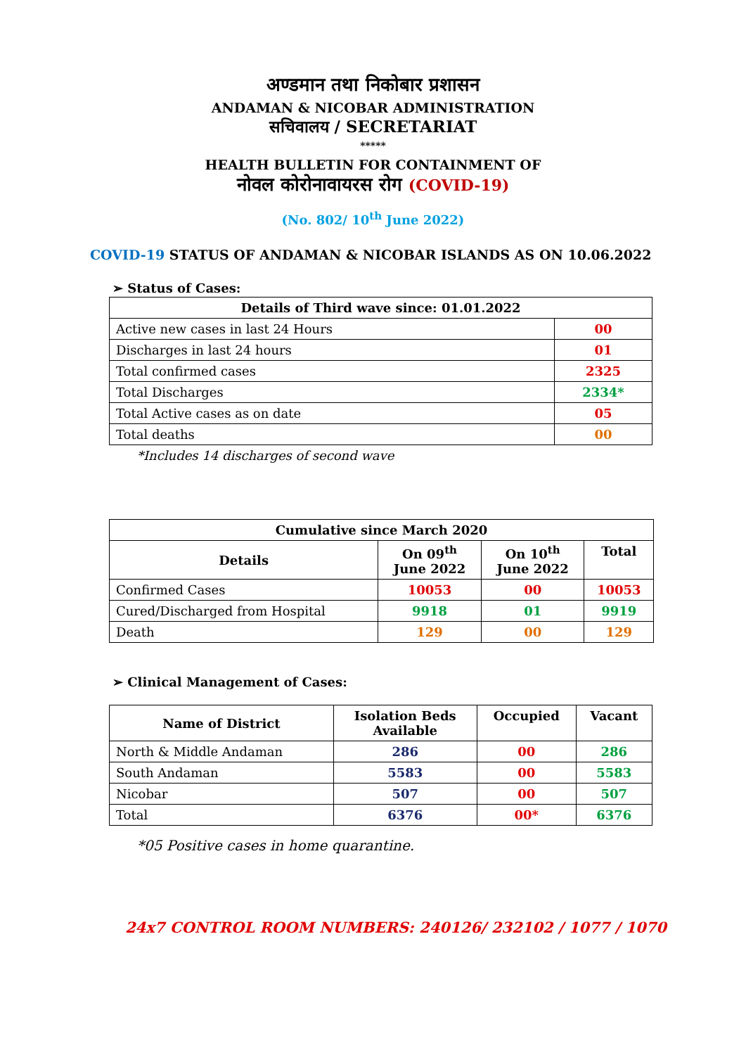अण्डमान तथा निकोबार प्रशासन
ANDAMAN & NICOBAR ADMINISTRATION
सचिवालय / SECRETARIAT
*****
HEALTH BULLETIN FOR CONTAINMENT OF
नोवल कोरोनावायरस रोग (COVID-19)
(No. 802/ 10<sup>th</sup> June 2022)
COVID-19 STATUS OF ANDAMAN & NICOBAR ISLANDS AS ON 10.06.2022
➢ Status of Cases:
| Details of Third wave since: 01.01.2022 | |
| --- | --- |
| Active new cases in last 24 Hours | 00 |
| Discharges in last 24 hours | 01 |
| Total confirmed cases | 2325 |
| Total Discharges | 2334* |
| Total Active cases as on date | 05 |
| Total deaths | 00 |
*Includes 14 discharges of second wave
| Cumulative since March 2020 | | | |
| --- | --- | --- | --- |
| Details | On 09<sup>th</sup> June 2022 | On 10<sup>th</sup> June 2022 | Total |
| Confirmed Cases | 10053 | 00 | 10053 |
| Cured/Discharged from Hospital | 9918 | 01 | 9919 |
| Death | 129 | 00 | 129 |
➢ Clinical Management of Cases:
| Name of District | Isolation Beds Available | Occupied | Vacant |
| --- | --- | --- | --- |
| North & Middle Andaman | 286 | 00 | 286 |
| South Andaman | 5583 | 00 | 5583 |
| Nicobar | 507 | 00 | 507 |
| Total | 6376 | 00* | 6376 |
*05 Positive cases in home quarantine.
24x7 CONTROL ROOM NUMBERS: 240126/ 232102 / 1077 / 1070